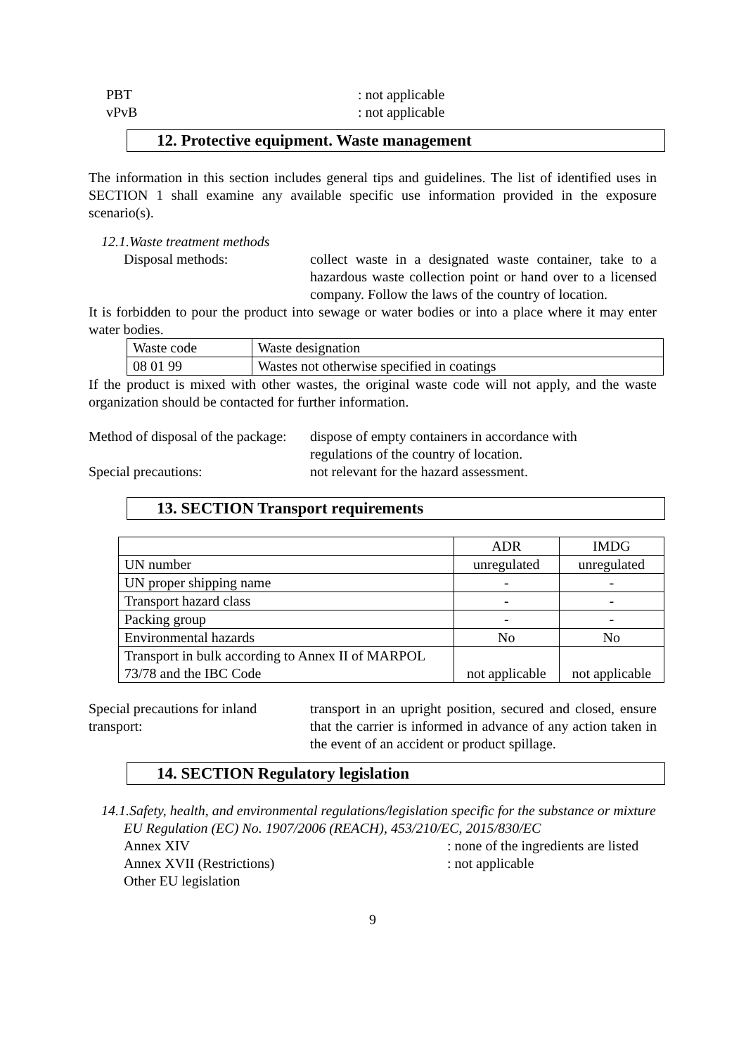PBT : not applicable
vPvB : not applicable
12. Protective equipment. Waste management
The information in this section includes general tips and guidelines. The list of identified uses in SECTION 1 shall examine any available specific use information provided in the exposure scenario(s).
12.1.Waste treatment methods
Disposal methods: collect waste in a designated waste container, take to a hazardous waste collection point or hand over to a licensed company. Follow the laws of the country of location.
It is forbidden to pour the product into sewage or water bodies or into a place where it may enter water bodies.
| Waste code | Waste designation |
| 08 01 99 | Wastes not otherwise specified in coatings |
If the product is mixed with other wastes, the original waste code will not apply, and the waste organization should be contacted for further information.
Method of disposal of the package:
dispose of empty containers in accordance with
regulations of the country of location.
Special precautions: not relevant for the hazard assessment.
13. SECTION Transport requirements
| | ADR | IMDG |
| UN number | unregulated | unregulated |
| UN proper shipping name | - | - |
| Transport hazard class | - | - |
| Packing group | - | - |
| Environmental hazards | No | No |
| Transport in bulk according to Annex II of MARPOL 73/78 and the IBC Code | not applicable | not applicable |
Special precautions for inland transport:
transport in an upright position, secured and closed, ensure that the carrier is informed in advance of any action taken in the event of an accident or product spillage.
14. SECTION Regulatory legislation
14.1.Safety, health, and environmental regulations/legislation specific for the substance or mixture
EU Regulation (EC) No. 1907/2006 (REACH), 453/210/EC, 2015/830/EC
Annex XIV : none of the ingredients are listed
Annex XVII (Restrictions) : not applicable
Other EU legislation
9